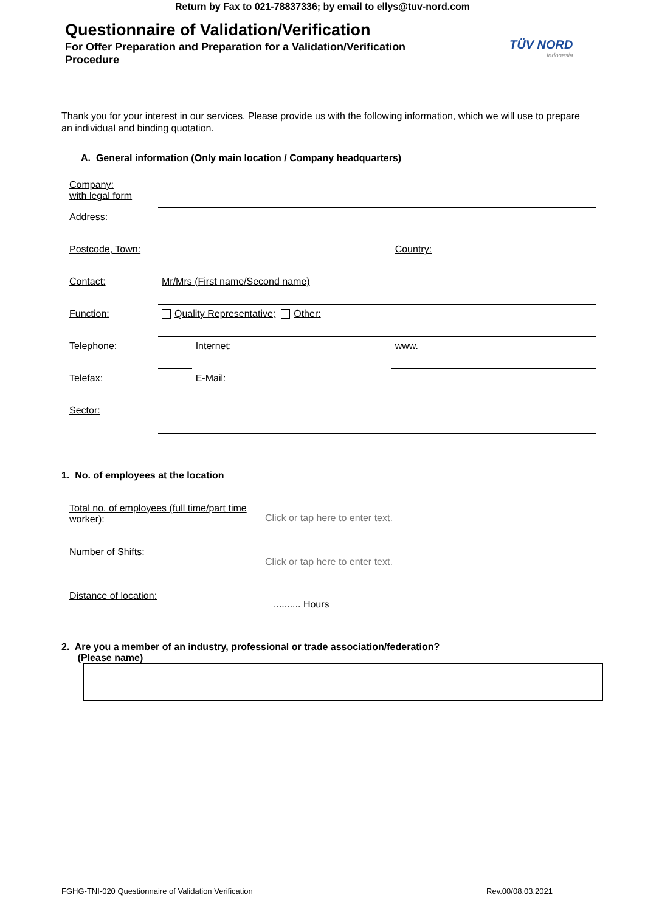Return by Fax to 021-78837336; by email to ellys@tuv-nord.com
Questionnaire of Validation/Verification
For Offer Preparation and Preparation for a Validation/Verification Procedure
TÜV NORD
Indonesia
Thank you for your interest in our services. Please provide us with the following information, which we will use to prepare an individual and binding quotation.
A. General information (Only main location / Company headquarters)
| Company: with legal form | | | |
| Address: | | | |
| Postcode, Town: | | | Country: |
| Contact: | Mr/Mrs (First name/Second name) | | |
| Function: | Quality Representative; Other: | | |
| Telephone: | | Internet: | www. |
| Telefax: | | E-Mail: | |
| Sector: | | | |
1. No. of employees at the location
| Total no. of employees (full time/part time worker): | Click or tap here to enter text. |
| Number of Shifts: | Click or tap here to enter text. |
| Distance of location: | .......... Hours |
2. Are you a member of an industry, professional or trade association/federation?
(Please name)
FGHG-TNI-020 Questionnaire of Validation Verification Rev.00/08.03.2021